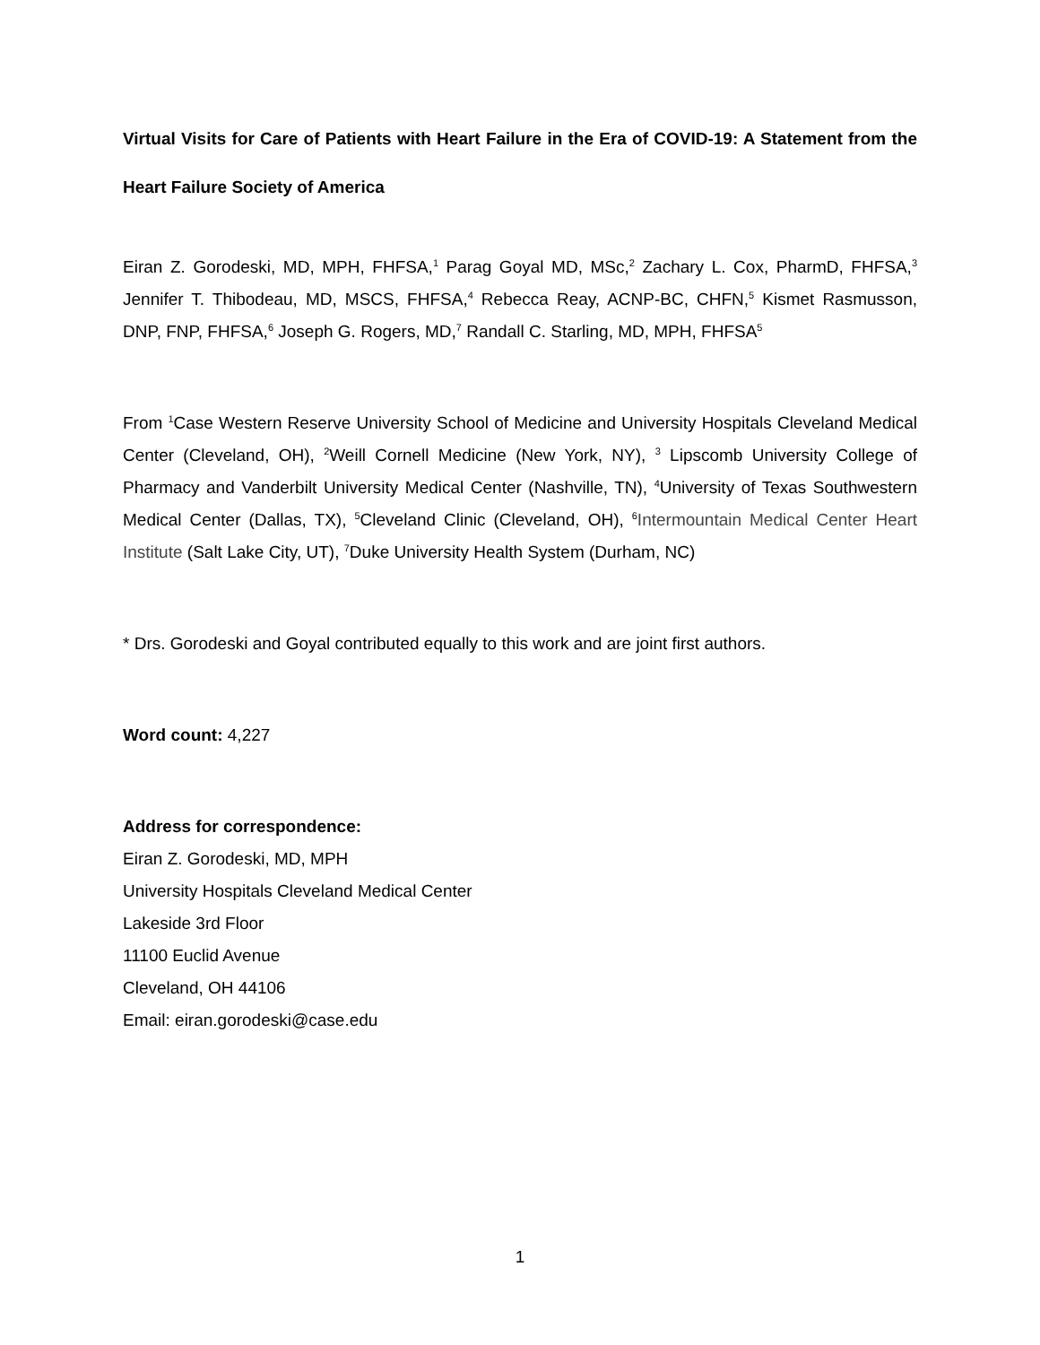Virtual Visits for Care of Patients with Heart Failure in the Era of COVID-19: A Statement from the Heart Failure Society of America
Eiran Z. Gorodeski, MD, MPH, FHFSA,<sup>1</sup> Parag Goyal MD, MSc,<sup>2</sup> Zachary L. Cox, PharmD, FHFSA,<sup>3</sup> Jennifer T. Thibodeau, MD, MSCS, FHFSA,<sup>4</sup> Rebecca Reay, ACNP-BC, CHFN,<sup>5</sup> Kismet Rasmusson, DNP, FNP, FHFSA,<sup>6</sup> Joseph G. Rogers, MD,<sup>7</sup> Randall C. Starling, MD, MPH, FHFSA<sup>5</sup>
From <sup>1</sup>Case Western Reserve University School of Medicine and University Hospitals Cleveland Medical Center (Cleveland, OH), <sup>2</sup>Weill Cornell Medicine (New York, NY), <sup>3</sup> Lipscomb University College of Pharmacy and Vanderbilt University Medical Center (Nashville, TN), <sup>4</sup>University of Texas Southwestern Medical Center (Dallas, TX), <sup>5</sup>Cleveland Clinic (Cleveland, OH), <sup>6</sup>Intermountain Medical Center Heart Institute (Salt Lake City, UT), <sup>7</sup>Duke University Health System (Durham, NC)
* Drs. Gorodeski and Goyal contributed equally to this work and are joint first authors.
Word count: 4,227
Address for correspondence:
Eiran Z. Gorodeski, MD, MPH
University Hospitals Cleveland Medical Center
Lakeside 3rd Floor
11100 Euclid Avenue
Cleveland, OH 44106
Email: eiran.gorodeski@case.edu
1